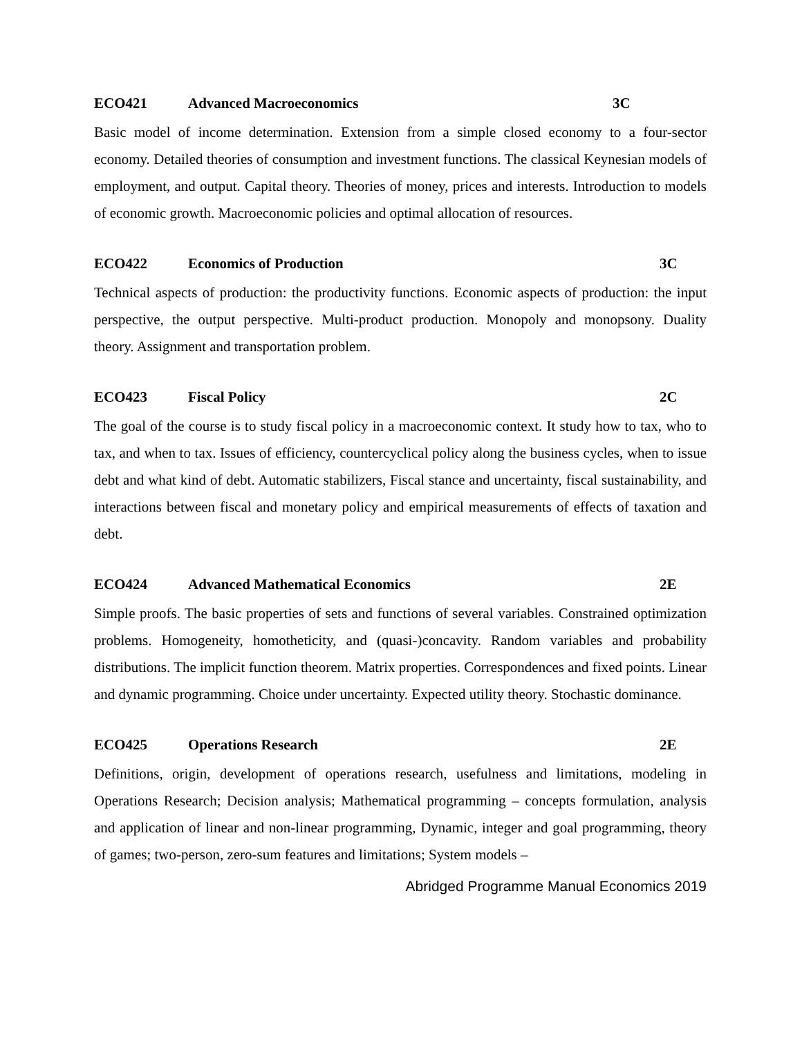ECO421 Advanced Macroeconomics 3C
Basic model of income determination. Extension from a simple closed economy to a four-sector economy. Detailed theories of consumption and investment functions. The classical Keynesian models of employment, and output. Capital theory. Theories of money, prices and interests. Introduction to models of economic growth. Macroeconomic policies and optimal allocation of resources.
ECO422 Economics of Production 3C
Technical aspects of production: the productivity functions. Economic aspects of production: the input perspective, the output perspective. Multi-product production. Monopoly and monopsony. Duality theory. Assignment and transportation problem.
ECO423 Fiscal Policy 2C
The goal of the course is to study fiscal policy in a macroeconomic context. It study how to tax, who to tax, and when to tax. Issues of efficiency, countercyclical policy along the business cycles, when to issue debt and what kind of debt. Automatic stabilizers, Fiscal stance and uncertainty, fiscal sustainability, and interactions between fiscal and monetary policy and empirical measurements of effects of taxation and debt.
ECO424 Advanced Mathematical Economics 2E
Simple proofs. The basic properties of sets and functions of several variables. Constrained optimization problems. Homogeneity, homotheticity, and (quasi-)concavity. Random variables and probability distributions. The implicit function theorem. Matrix properties. Correspondences and fixed points. Linear and dynamic programming. Choice under uncertainty. Expected utility theory. Stochastic dominance.
ECO425 Operations Research 2E
Definitions, origin, development of operations research, usefulness and limitations, modeling in Operations Research; Decision analysis; Mathematical programming – concepts formulation, analysis and application of linear and non-linear programming, Dynamic, integer and goal programming, theory of games; two-person, zero-sum features and limitations; System models –
Abridged Programme Manual Economics 2019